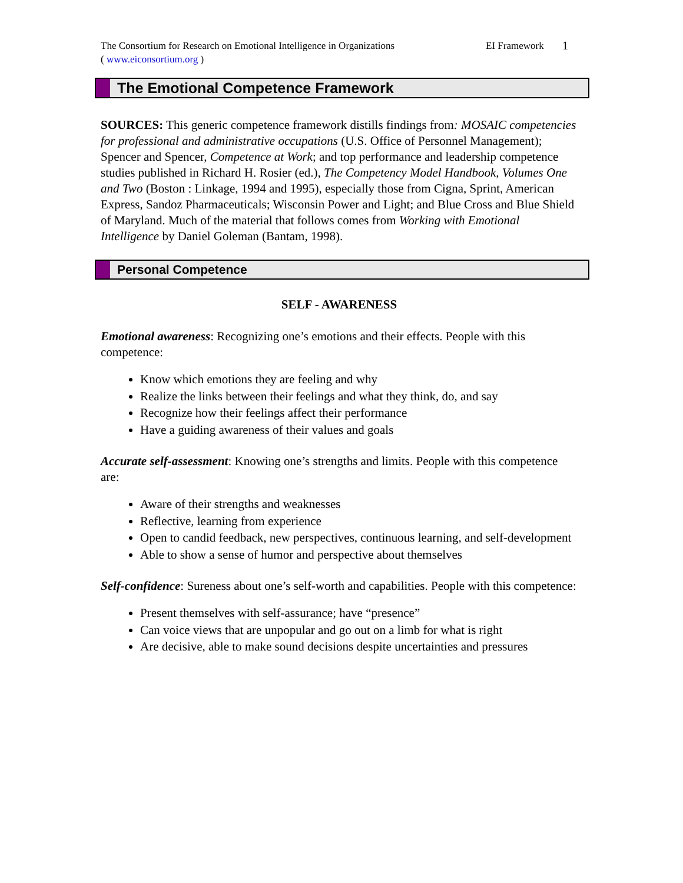The Consortium for Research on Emotional Intelligence in Organizations
( www.eiconsortium.org )
EI Framework
1
The Emotional Competence Framework
SOURCES: This generic competence framework distills findings from: MOSAIC competencies for professional and administrative occupations (U.S. Office of Personnel Management); Spencer and Spencer, Competence at Work; and top performance and leadership competence studies published in Richard H. Rosier (ed.), The Competency Model Handbook, Volumes One and Two (Boston : Linkage, 1994 and 1995), especially those from Cigna, Sprint, American Express, Sandoz Pharmaceuticals; Wisconsin Power and Light; and Blue Cross and Blue Shield of Maryland. Much of the material that follows comes from Working with Emotional Intelligence by Daniel Goleman (Bantam, 1998).
Personal Competence
SELF - AWARENESS
Emotional awareness: Recognizing one’s emotions and their effects. People with this competence:
Know which emotions they are feeling and why
Realize the links between their feelings and what they think, do, and say
Recognize how their feelings affect their performance
Have a guiding awareness of their values and goals
Accurate self-assessment: Knowing one’s strengths and limits. People with this competence are:
Aware of their strengths and weaknesses
Reflective, learning from experience
Open to candid feedback, new perspectives, continuous learning, and self-development
Able to show a sense of humor and perspective about themselves
Self-confidence: Sureness about one’s self-worth and capabilities. People with this competence:
Present themselves with self-assurance; have “presence”
Can voice views that are unpopular and go out on a limb for what is right
Are decisive, able to make sound decisions despite uncertainties and pressures